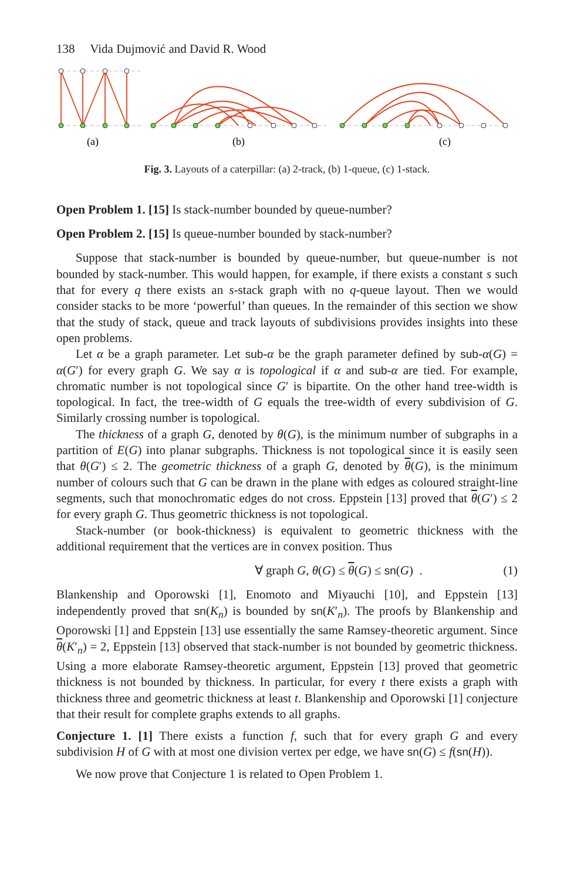138 Vida Dujmović and David R. Wood
(a)
(b)
(c)
Fig. 3. Layouts of a caterpillar: (a) 2-track, (b) 1-queue, (c) 1-stack.
Open Problem 1. [15] Is stack-number bounded by queue-number?
Open Problem 2. [15] Is queue-number bounded by stack-number?
Suppose that stack-number is bounded by queue-number, but queue-number is not bounded by stack-number. This would happen, for example, if there exists a constant s such that for every q there exists an s-stack graph with no q-queue layout. Then we would consider stacks to be more ‘powerful’ than queues. In the remainder of this section we show that the study of stack, queue and track layouts of subdivisions provides insights into these open problems.
Let α be a graph parameter. Let sub-α be the graph parameter defined by sub-α(G) = α(G′) for every graph G. We say α is topological if α and sub-α are tied. For example, chromatic number is not topological since G′ is bipartite. On the other hand tree-width is topological. In fact, the tree-width of G equals the tree-width of every subdivision of G. Similarly crossing number is topological.
The thickness of a graph G, denoted by θ(G), is the minimum number of subgraphs in a partition of E(G) into planar subgraphs. Thickness is not topological since it is easily seen that θ(G′) ≤ 2. The geometric thickness of a graph G, denoted by θ(G), is the minimum number of colours such that G can be drawn in the plane with edges as coloured straight-line segments, such that monochromatic edges do not cross. Eppstein [13] proved that θ(G′) ≤ 2 for every graph G. Thus geometric thickness is not topological.
Stack-number (or book-thickness) is equivalent to geometric thickness with the additional requirement that the vertices are in convex position. Thus
∀ graph G, θ(G) ≤ θ(G) ≤ sn(G) . (1)
Blankenship and Oporowski [1], Enomoto and Miyauchi [10], and Eppstein [13] independently proved that sn(K<sub>n</sub>) is bounded by sn(K′<sub>n</sub>). The proofs by Blankenship and Oporowski [1] and Eppstein [13] use essentially the same Ramsey-theoretic argument. Since θ(K′<sub>n</sub>) = 2, Eppstein [13] observed that stack-number is not bounded by geometric thickness. Using a more elaborate Ramsey-theoretic argument, Eppstein [13] proved that geometric thickness is not bounded by thickness. In particular, for every t there exists a graph with thickness three and geometric thickness at least t. Blankenship and Oporowski [1] conjecture that their result for complete graphs extends to all graphs.
Conjecture 1. [1] There exists a function f, such that for every graph G and every subdivision H of G with at most one division vertex per edge, we have sn(G) ≤ f(sn(H)).
We now prove that Conjecture 1 is related to Open Problem 1.